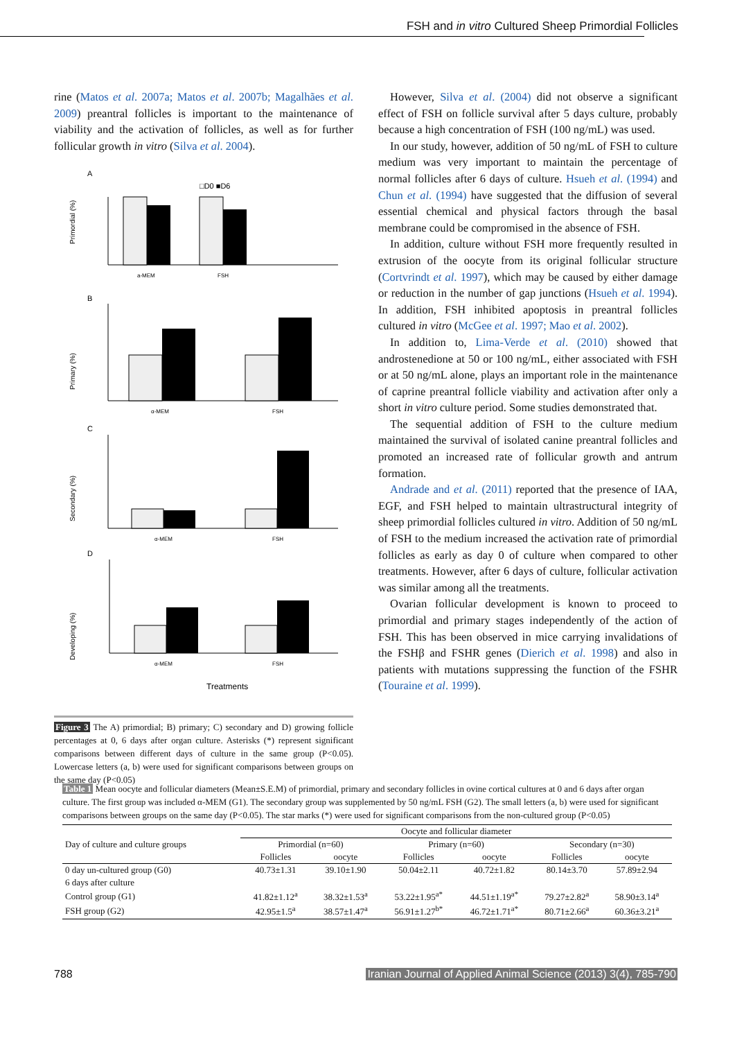FSH and in vitro Cultured Sheep Primordial Follicles
rine (Matos et al. 2007a; Matos et al. 2007b; Magalhães et al. 2009) preantral follicles is important to the maintenance of viability and the activation of follicles, as well as for further follicular growth in vitro (Silva et al. 2004).
A
□D0 ■D6
Primordial (%)
a-MEM
FSH
B
Primary (%)
α-MEM
FSH
C
Secondary (%)
α-MEM
FSH
D
Developing (%)
α-MEM
FSH
Treatments
Figure 3 The A) primordial; B) primary; C) secondary and D) growing follicle percentages at 0, 6 days after organ culture. Asterisks (*) represent significant comparisons between different days of culture in the same group (P<0.05). Lowercase letters (a, b) were used for significant comparisons between groups on the same day (P<0.05)
However, Silva et al. (2004) did not observe a significant effect of FSH on follicle survival after 5 days culture, probably because a high concentration of FSH (100 ng/mL) was used.
In our study, however, addition of 50 ng/mL of FSH to culture medium was very important to maintain the percentage of normal follicles after 6 days of culture. Hsueh et al. (1994) and Chun et al. (1994) have suggested that the diffusion of several essential chemical and physical factors through the basal membrane could be compromised in the absence of FSH.
In addition, culture without FSH more frequently resulted in extrusion of the oocyte from its original follicular structure (Cortvrindt et al. 1997), which may be caused by either damage or reduction in the number of gap junctions (Hsueh et al. 1994). In addition, FSH inhibited apoptosis in preantral follicles cultured in vitro (McGee et al. 1997; Mao et al. 2002).
In addition to, Lima-Verde et al. (2010) showed that androstenedione at 50 or 100 ng/mL, either associated with FSH or at 50 ng/mL alone, plays an important role in the maintenance of caprine preantral follicle viability and activation after only a short in vitro culture period. Some studies demonstrated that.
The sequential addition of FSH to the culture medium maintained the survival of isolated canine preantral follicles and promoted an increased rate of follicular growth and antrum formation.
Andrade and et al. (2011) reported that the presence of IAA, EGF, and FSH helped to maintain ultrastructural integrity of sheep primordial follicles cultured in vitro. Addition of 50 ng/mL of FSH to the medium increased the activation rate of primordial follicles as early as day 0 of culture when compared to other treatments. However, after 6 days of culture, follicular activation was similar among all the treatments.
Ovarian follicular development is known to proceed to primordial and primary stages independently of the action of FSH. This has been observed in mice carrying invalidations of the FSHβ and FSHR genes (Dierich et al. 1998) and also in patients with mutations suppressing the function of the FSHR (Touraine et al. 1999).
Table 1 Mean oocyte and follicular diameters (Mean±S.E.M) of primordial, primary and secondary follicles in ovine cortical cultures at 0 and 6 days after organ culture. The first group was included α-MEM (G1). The secondary group was supplemented by 50 ng/mL FSH (G2). The small letters (a, b) were used for significant comparisons between groups on the same day (P<0.05). The star marks (*) were used for significant comparisons from the non-cultured group (P<0.05)
| Day of culture and culture groups | Oocyte and follicular diameter | | | | | |
| --- | --- | --- | --- | --- | --- | --- |
| | Primordial (n=60) | | Primary (n=60) | | Secondary (n=30) | |
| | Follicles | oocyte | Follicles | oocyte | Follicles | oocyte |
| 0 day un-cultured group (G0) | 40.73±1.31 | 39.10±1.90 | 50.04±2.11 | 40.72±1.82 | 80.14±3.70 | 57.89±2.94 |
| 6 days after culture | | | | | | |
| Control group (G1) | 41.82±1.12<sup>a</sup> | 38.32±1.53<sup>a</sup> | 53.22±1.95<sup>a*</sup> | 44.51±1.19<sup>a*</sup> | 79.27±2.82<sup>a</sup> | 58.90±3.14<sup>a</sup> |
| FSH group (G2) | 42.95±1.5<sup>a</sup> | 38.57±1.47<sup>a</sup> | 56.91±1.27<sup>b*</sup> | 46.72±1.71<sup>a*</sup> | 80.71±2.66<sup>a</sup> | 60.36±3.21<sup>a</sup> |
788 Iranian Journal of Applied Animal Science (2013) 3(4), 785-790